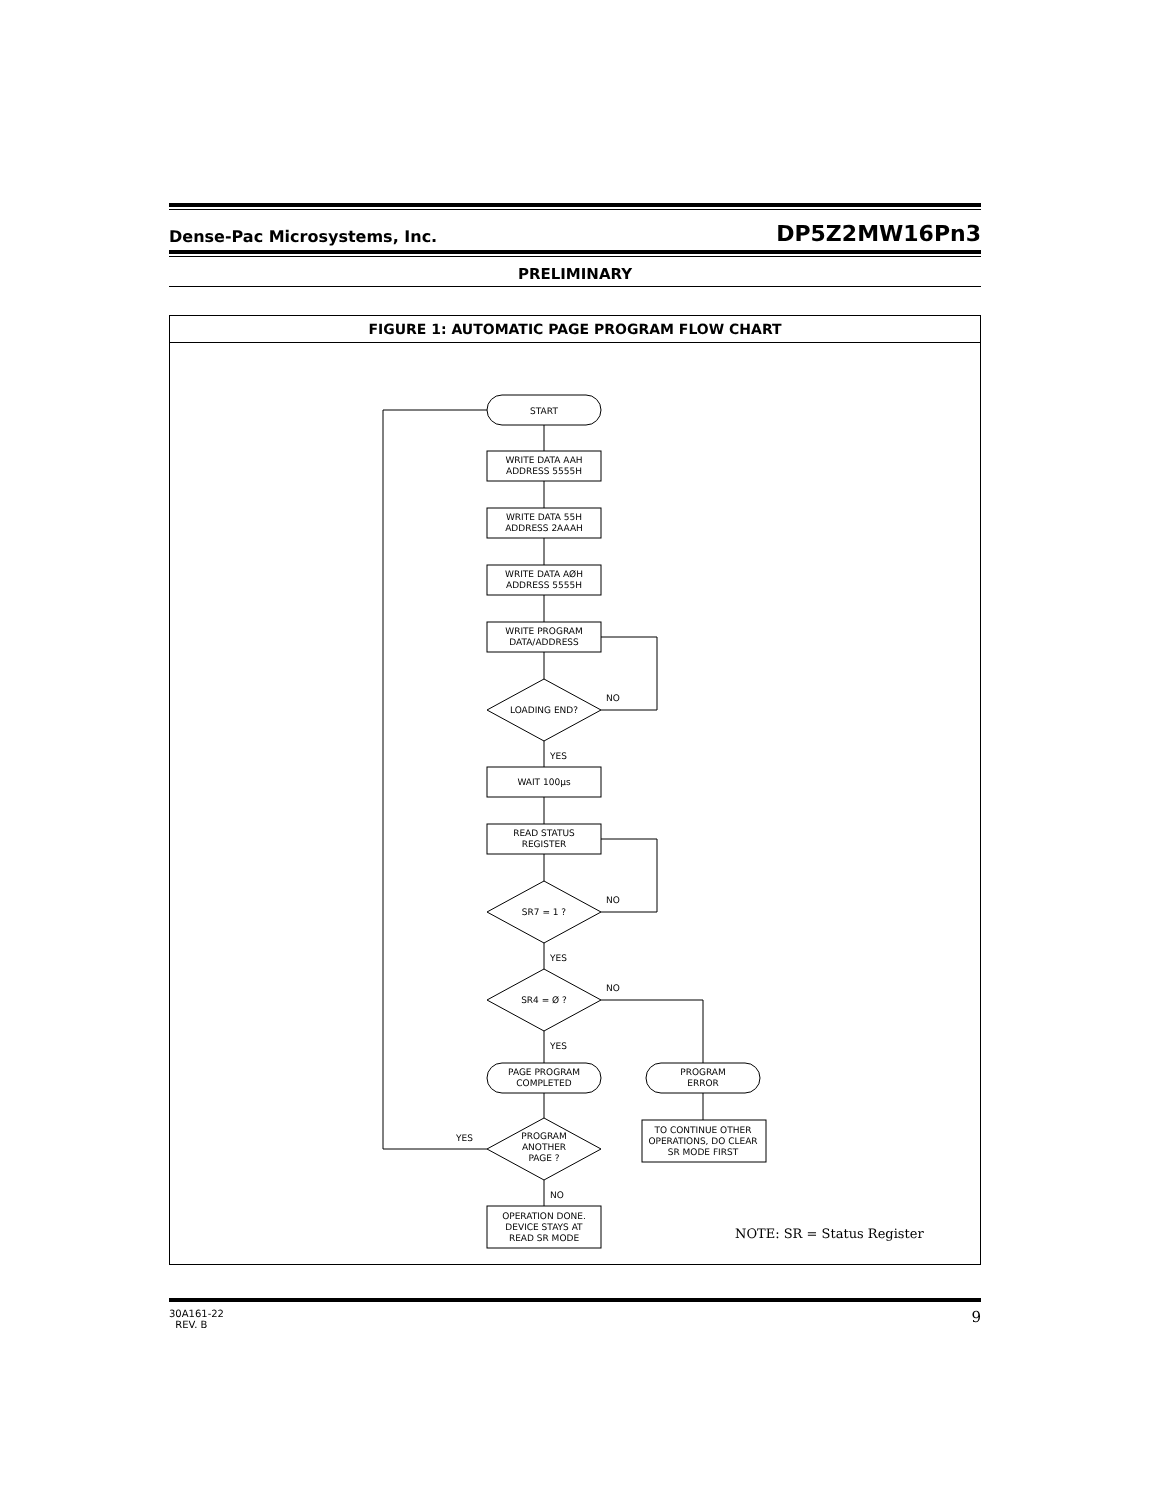Dense-Pac Microsystems, Inc. DP5Z2MW16Pn3
PRELIMINARY
FIGURE 1: AUTOMATIC PAGE PROGRAM FLOW CHART
START
WRITE DATA AAH
ADDRESS 5555H
WRITE DATA 55H
ADDRESS 2AAAH
WRITE DATA AØH
ADDRESS 5555H
WRITE PROGRAM
DATA/ADDRESS
LOADING END?
NO
YES
WAIT 100µs
READ STATUS
REGISTER
SR7 = 1 ?
NO
YES
SR4 = Ø ?
NO
YES
PAGE PROGRAM
COMPLETED
PROGRAM
ERROR
TO CONTINUE OTHER
OPERATIONS, DO CLEAR
SR MODE FIRST
PROGRAM
ANOTHER
PAGE ?
YES
NO
OPERATION DONE.
DEVICE STAYS AT
READ SR MODE
NOTE: SR = Status Register
30A161-22
REV. B 9